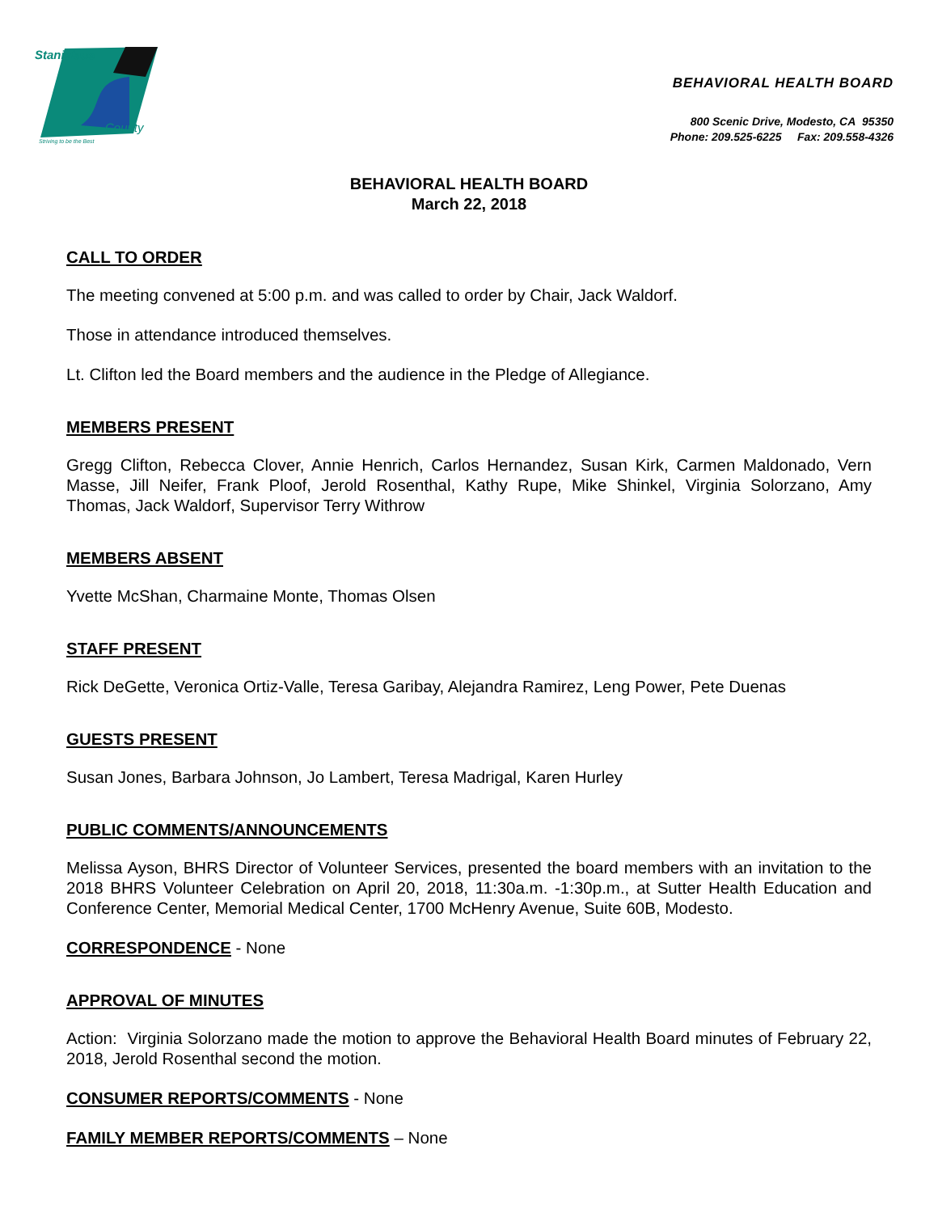Stanislaus
County
Striving to be the Best
BEHAVIORAL HEALTH BOARD
800 Scenic Drive, Modesto, CA 95350
Phone: 209.525-6225 Fax: 209.558-4326
BEHAVIORAL HEALTH BOARD
March 22, 2018
CALL TO ORDER
The meeting convened at 5:00 p.m. and was called to order by Chair, Jack Waldorf.
Those in attendance introduced themselves.
Lt. Clifton led the Board members and the audience in the Pledge of Allegiance.
MEMBERS PRESENT
Gregg Clifton, Rebecca Clover, Annie Henrich, Carlos Hernandez, Susan Kirk, Carmen Maldonado, Vern Masse, Jill Neifer, Frank Ploof, Jerold Rosenthal, Kathy Rupe, Mike Shinkel, Virginia Solorzano, Amy Thomas, Jack Waldorf, Supervisor Terry Withrow
MEMBERS ABSENT
Yvette McShan, Charmaine Monte, Thomas Olsen
STAFF PRESENT
Rick DeGette, Veronica Ortiz-Valle, Teresa Garibay, Alejandra Ramirez, Leng Power, Pete Duenas
GUESTS PRESENT
Susan Jones, Barbara Johnson, Jo Lambert, Teresa Madrigal, Karen Hurley
PUBLIC COMMENTS/ANNOUNCEMENTS
Melissa Ayson, BHRS Director of Volunteer Services, presented the board members with an invitation to the 2018 BHRS Volunteer Celebration on April 20, 2018, 11:30a.m. -1:30p.m., at Sutter Health Education and Conference Center, Memorial Medical Center, 1700 McHenry Avenue, Suite 60B, Modesto.
CORRESPONDENCE - None
APPROVAL OF MINUTES
Action: Virginia Solorzano made the motion to approve the Behavioral Health Board minutes of February 22, 2018, Jerold Rosenthal second the motion.
CONSUMER REPORTS/COMMENTS - None
FAMILY MEMBER REPORTS/COMMENTS – None